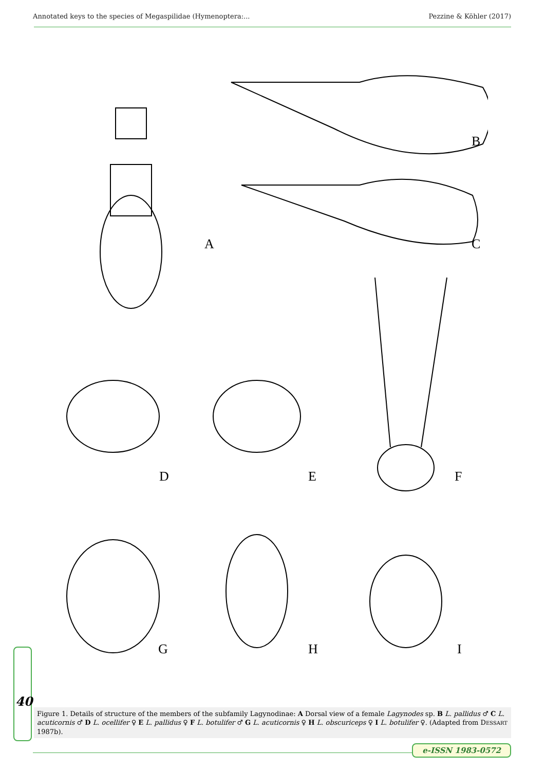Annotated keys to the species of Megaspilidae (Hymenoptera:... Pezzine & Köhler (2017)
A
B
C
D E F
G H I
40
Figure 1. Details of structure of the members of the subfamily Lagynodinae: A Dorsal view of a female Lagynodes sp. B L. pallidus ♂ C L. acuticornis ♂ D L. ocellifer ♀ E L. pallidus ♀ F L. botulifer ♂ G L. acuticornis ♀ H L. obscuriceps ♀ I L. botulifer ♀. (Adapted from DESSART 1987b).
e-ISSN 1983-0572